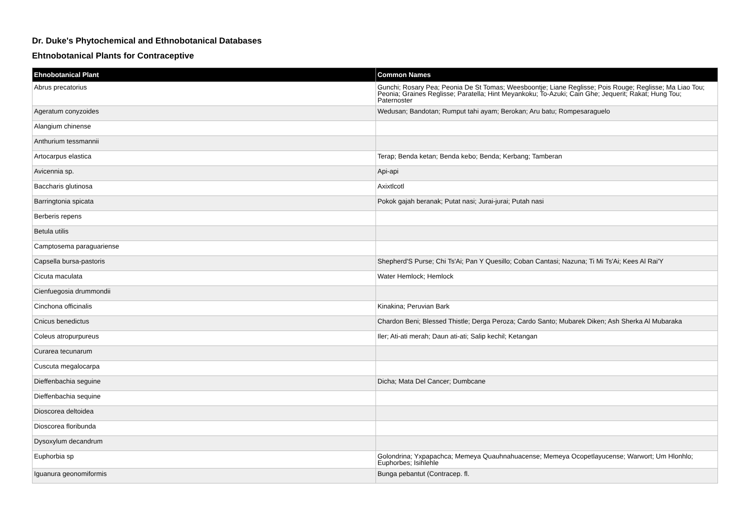Dr. Duke's Phytochemical and Ethnobotanical Databases
Ehtnobotanical Plants for Contraceptive
| Ehnobotanical Plant | Common Names |
| --- | --- |
| Abrus precatorius | Gunchi; Rosary Pea; Peonia De St Tomas; Weesboontje; Liane Reglisse; Pois Rouge; Reglisse; Ma Liao Tou; Peonia; Graines Reglisse; Paratella; Hint Meyankoku; To-Azuki; Cain Ghe; Jequerit; Rakat; Hung Tou; Paternoster |
| Ageratum conyzoides | Wedusan; Bandotan; Rumput tahi ayam; Berokan; Aru batu; Rompesaraguelo |
| Alangium chinense | |
| Anthurium tessmannii | |
| Artocarpus elastica | Terap; Benda ketan; Benda kebo; Benda; Kerbang; Tamberan |
| Avicennia sp. | Api-api |
| Baccharis glutinosa | Axixtlcotl |
| Barringtonia spicata | Pokok gajah beranak; Putat nasi; Jurai-jurai; Putah nasi |
| Berberis repens | |
| Betula utilis | |
| Camptosema paraguariense | |
| Capsella bursa-pastoris | Shepherd'S Purse; Chi Ts'Ai; Pan Y Quesillo; Coban Cantasi; Nazuna; Ti Mi Ts'Ai; Kees Al Rai'Y |
| Cicuta maculata | Water Hemlock; Hemlock |
| Cienfuegosia drummondii | |
| Cinchona officinalis | Kinakina; Peruvian Bark |
| Cnicus benedictus | Chardon Beni; Blessed Thistle; Derga Peroza; Cardo Santo; Mubarek Diken; Ash Sherka Al Mubaraka |
| Coleus atropurpureus | Iler; Ati-ati merah; Daun ati-ati; Salip kechil; Ketangan |
| Curarea tecunarum | |
| Cuscuta megalocarpa | |
| Dieffenbachia seguine | Dicha; Mata Del Cancer; Dumbcane |
| Dieffenbachia sequine | |
| Dioscorea deltoidea | |
| Dioscorea floribunda | |
| Dysoxylum decandrum | |
| Euphorbia sp | Golondrina; Yxpapachca; Memeya Quauhnahuacense; Memeya Ocopetlayucense; Warwort; Um Hlonhlo; Euphorbes; Isihlehle |
| Iguanura geonomiformis | Bunga pebantut (Contracep. fl. |